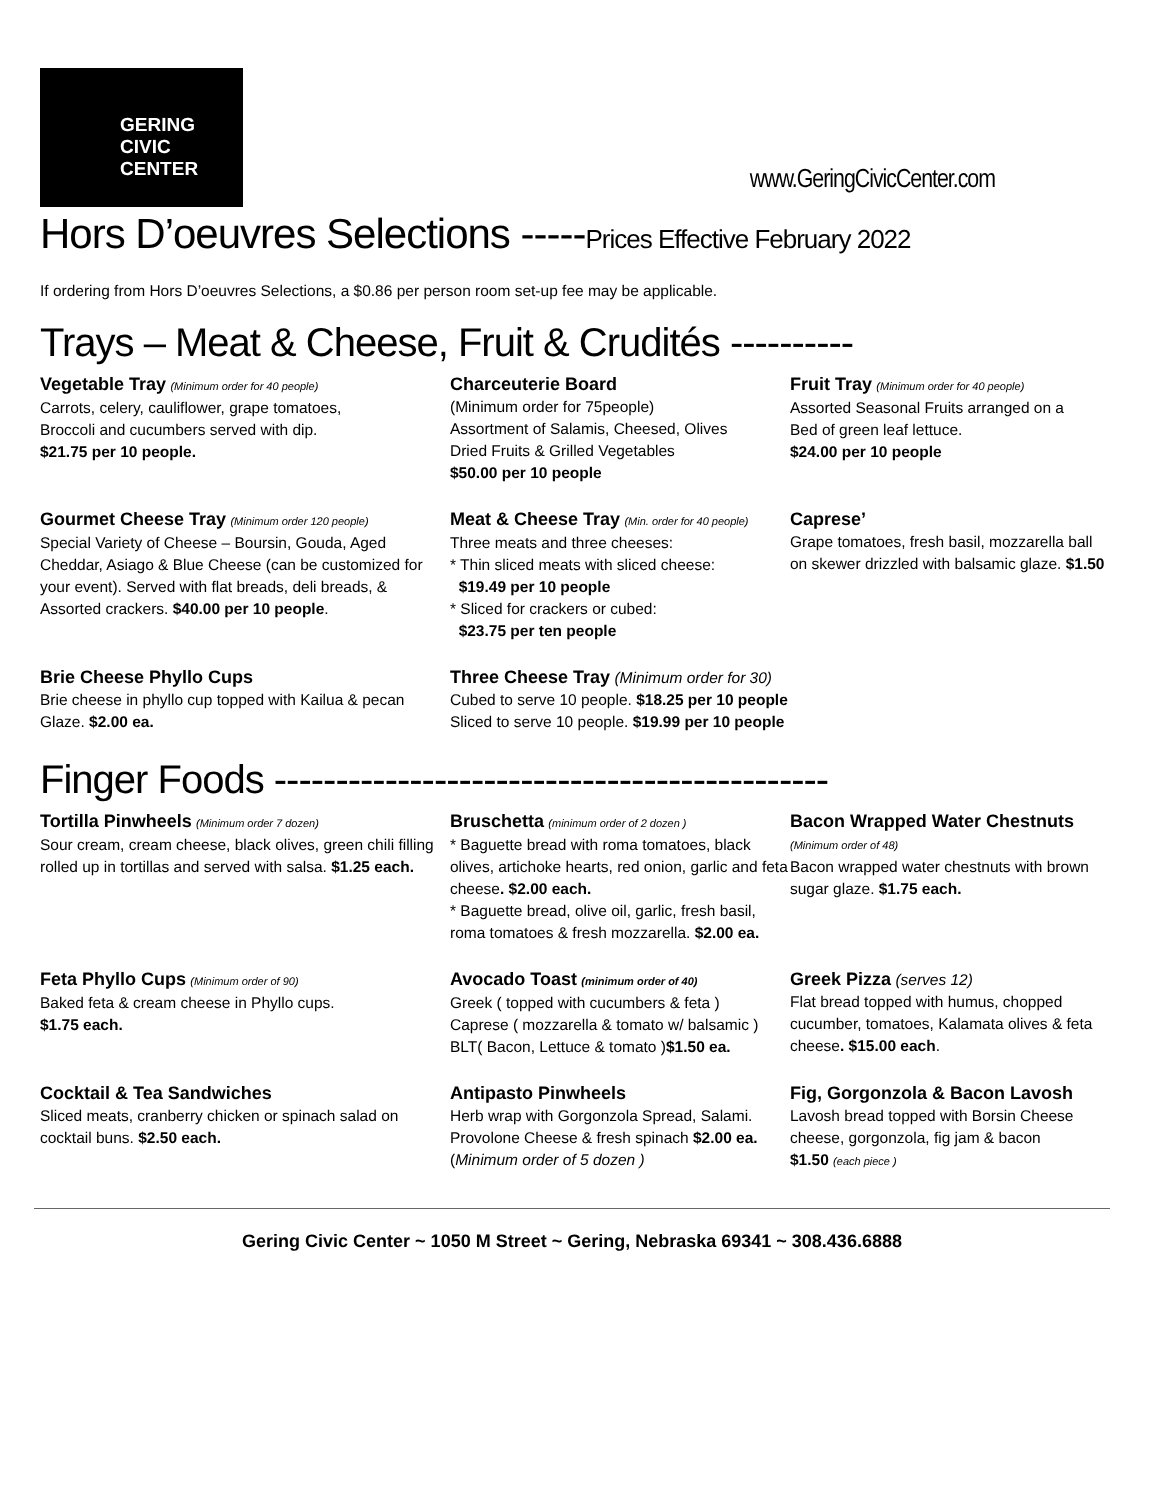GERING
CIVIC
CENTER
www.GeringCivicCenter.com
Hors D’oeuvres Selections -----Prices Effective February 2022
If ordering from Hors D’oeuvres Selections, a $0.86 per person room set-up fee may be applicable.
Trays – Meat & Cheese, Fruit & Crudités ----------
Vegetable Tray (Minimum order for 40 people)
Carrots, celery, cauliflower, grape tomatoes,
Broccoli and cucumbers served with dip.
$21.75 per 10 people.
Charceuterie Board
(Minimum order for 75people)
Assortment of Salamis, Cheesed, Olives
Dried Fruits & Grilled Vegetables
$50.00 per 10 people
Fruit Tray (Minimum order for 40 people)
Assorted Seasonal Fruits arranged on a
Bed of green leaf lettuce.
$24.00 per 10 people
Gourmet Cheese Tray (Minimum order 120 people)
Special Variety of Cheese – Boursin, Gouda, Aged Cheddar, Asiago & Blue Cheese (can be customized for your event). Served with flat breads, deli breads, & Assorted crackers. $40.00 per 10 people.
Meat & Cheese Tray (Min. order for 40 people)
Three meats and three cheeses:
* Thin sliced meats with sliced cheese:
$19.49 per 10 people
* Sliced for crackers or cubed:
$23.75 per ten people
Caprese’
Grape tomatoes, fresh basil, mozzarella ball on skewer drizzled with balsamic glaze. $1.50
Brie Cheese Phyllo Cups
Brie cheese in phyllo cup topped with Kailua & pecan Glaze. $2.00 ea.
Three Cheese Tray (Minimum order for 30)
Cubed to serve 10 people. $18.25 per 10 people
Sliced to serve 10 people. $19.99 per 10 people
Finger Foods ---------------------------------------------
Tortilla Pinwheels (Minimum order 7 dozen)
Sour cream, cream cheese, black olives, green chili filling rolled up in tortillas and served with salsa. $1.25 each.
Bruschetta (minimum order of 2 dozen )
* Baguette bread with roma tomatoes, black olives, artichoke hearts, red onion, garlic and feta cheese. $2.00 each.
* Baguette bread, olive oil, garlic, fresh basil, roma tomatoes & fresh mozzarella. $2.00 ea.
Bacon Wrapped Water Chestnuts
(Minimum order of 48)
Bacon wrapped water chestnuts with brown sugar glaze. $1.75 each.
Feta Phyllo Cups (Minimum order of 90)
Baked feta & cream cheese in Phyllo cups.
$1.75 each.
Avocado Toast (minimum order of 40)
Greek ( topped with cucumbers & feta )
Caprese ( mozzarella & tomato w/ balsamic )
BLT( Bacon, Lettuce & tomato )$1.50 ea.
Greek Pizza (serves 12)
Flat bread topped with humus, chopped cucumber, tomatoes, Kalamata olives & feta cheese. $15.00 each.
Cocktail & Tea Sandwiches
Sliced meats, cranberry chicken or spinach salad on cocktail buns. $2.50 each.
Antipasto Pinwheels
Herb wrap with Gorgonzola Spread, Salami. Provolone Cheese & fresh spinach $2.00 ea.
(Minimum order of 5 dozen )
Fig, Gorgonzola & Bacon Lavosh
Lavosh bread topped with Borsin Cheese cheese, gorgonzola, fig jam & bacon
$1.50 (each piece )
Gering Civic Center ~ 1050 M Street ~ Gering, Nebraska 69341 ~ 308.436.6888